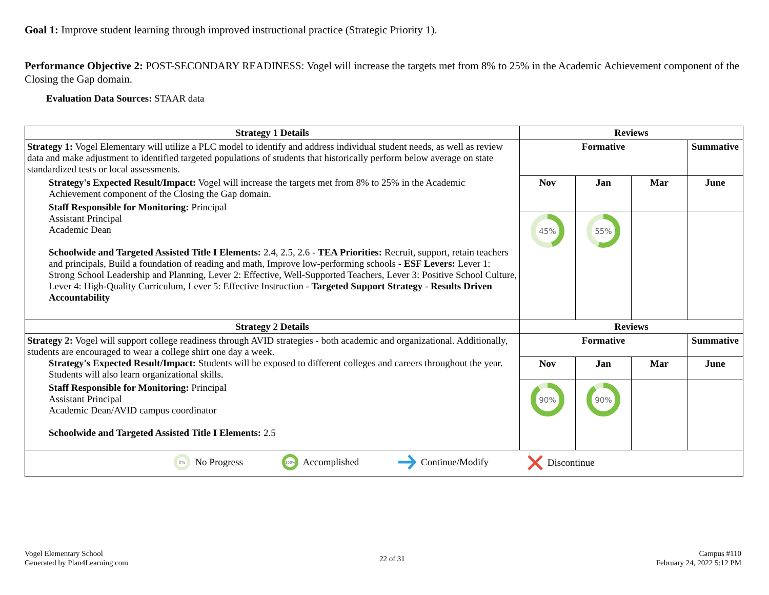Goal 1: Improve student learning through improved instructional practice (Strategic Priority 1).
Performance Objective 2: POST-SECONDARY READINESS: Vogel will increase the targets met from 8% to 25% in the Academic Achievement component of the Closing the Gap domain.
Evaluation Data Sources: STAAR data
| Strategy 1 Details | Reviews | | | |
| --- | --- | --- | --- | --- |
| Strategy 1: Vogel Elementary will utilize a PLC model to identify and address individual student needs, as well as review data and make adjustment to identified targeted populations of students that historically perform below average on state standardized tests or local assessments. Strategy's Expected Result/Impact: Vogel will increase the targets met from 8% to 25% in the Academic Achievement component of the Closing the Gap domain. Staff Responsible for Monitoring: Principal Assistant Principal Academic Dean Schoolwide and Targeted Assisted Title I Elements: 2.4, 2.5, 2.6 - TEA Priorities: Recruit, support, retain teachers and principals, Build a foundation of reading and math, Improve low-performing schools - ESF Levers: Lever 1: Strong School Leadership and Planning, Lever 2: Effective, Well-Supported Teachers, Lever 3: Positive School Culture, Lever 4: High-Quality Curriculum, Lever 5: Effective Instruction - Targeted Support Strategy - Results Driven Accountability | Formative | | | Summative |
| | Nov | Jan | Mar | June |
| | 45% | 55% | | |
| Strategy 2 Details | Reviews | | | |
| Strategy 2: Vogel will support college readiness through AVID strategies - both academic and organizational. Additionally, students are encouraged to wear a college shirt one day a week. Strategy's Expected Result/Impact: Students will be exposed to different colleges and careers throughout the year. Students will also learn organizational skills. Staff Responsible for Monitoring: Principal Assistant Principal Academic Dean/AVID campus coordinator Schoolwide and Targeted Assisted Title I Elements: 2.5 | Formative | | | Summative |
| | Nov | Jan | Mar | June |
| | 90% | 90% | | |
| 0% No Progress 100% Accomplished Continue/Modify Discontinue | | | | |
Vogel Elementary School
Generated by Plan4Learning.com
22 of 31
Campus #110
February 24, 2022 5:12 PM